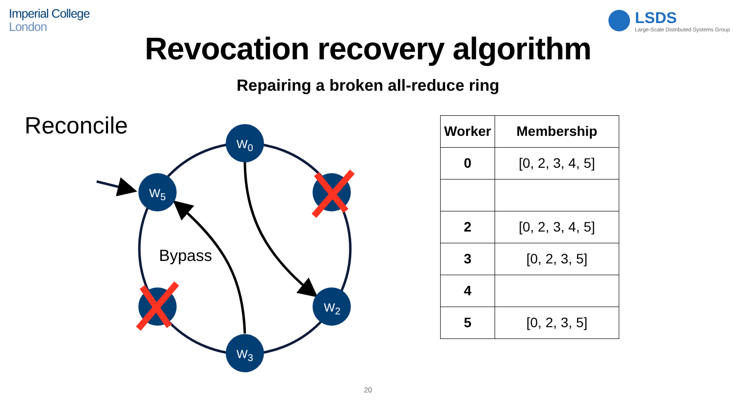Imperial College
London
LSDS
Large-Scale Distributed Systems Group
Revocation recovery algorithm
Repairing a broken all-reduce ring
Reconcile
W<sub>0</sub>
W<sub>5</sub>
W<sub>2</sub>
W<sub>3</sub>
Bypass
| Worker | Membership |
| --- | --- |
| 0 | [0, 2, 3, 4, 5] |
| 2 | [0, 2, 3, 4, 5] |
| 3 | [0, 2, 3, 5] |
| 4 | |
| 5 | [0, 2, 3, 5] |
20